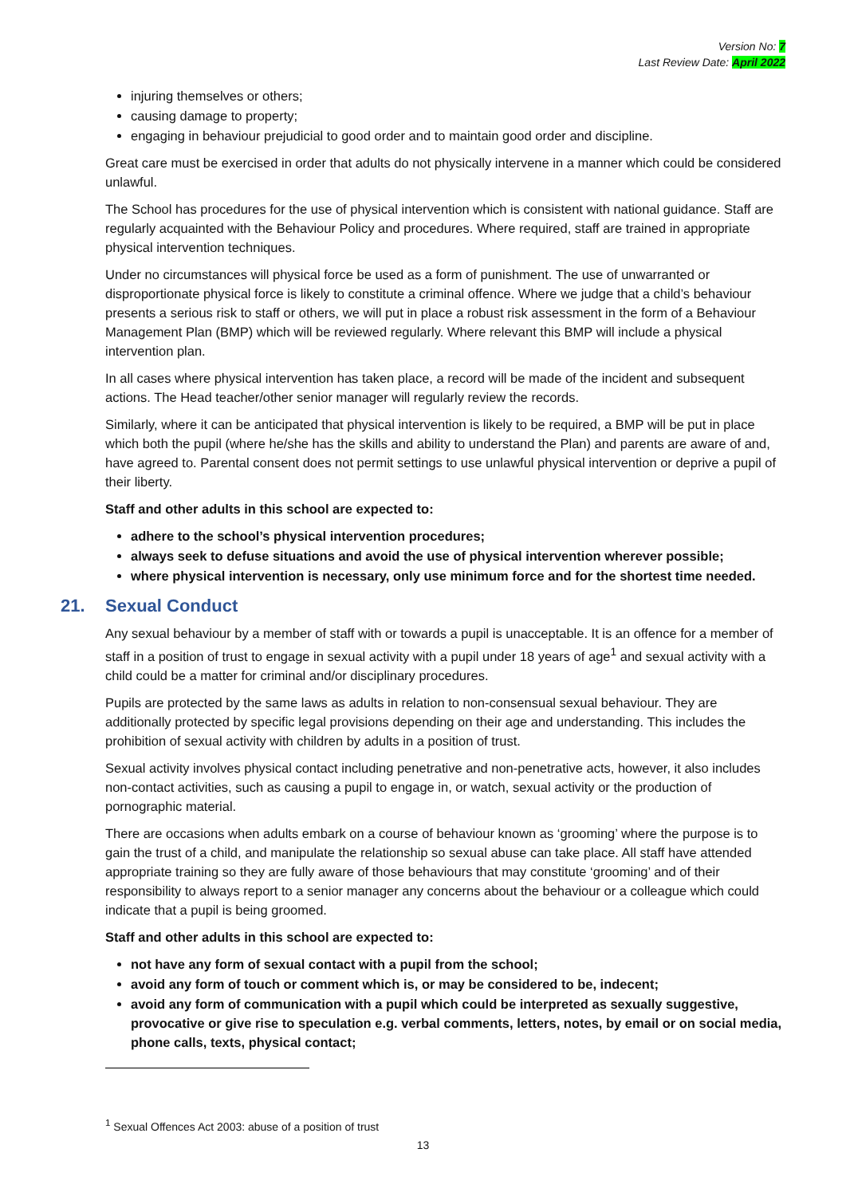Version No: 7
Last Review Date: April 2022
injuring themselves or others;
causing damage to property;
engaging in behaviour prejudicial to good order and to maintain good order and discipline.
Great care must be exercised in order that adults do not physically intervene in a manner which could be considered unlawful.
The School has procedures for the use of physical intervention which is consistent with national guidance. Staff are regularly acquainted with the Behaviour Policy and procedures. Where required, staff are trained in appropriate physical intervention techniques.
Under no circumstances will physical force be used as a form of punishment. The use of unwarranted or disproportionate physical force is likely to constitute a criminal offence. Where we judge that a child’s behaviour presents a serious risk to staff or others, we will put in place a robust risk assessment in the form of a Behaviour Management Plan (BMP) which will be reviewed regularly. Where relevant this BMP will include a physical intervention plan.
In all cases where physical intervention has taken place, a record will be made of the incident and subsequent actions. The Head teacher/other senior manager will regularly review the records.
Similarly, where it can be anticipated that physical intervention is likely to be required, a BMP will be put in place which both the pupil (where he/she has the skills and ability to understand the Plan) and parents are aware of and, have agreed to. Parental consent does not permit settings to use unlawful physical intervention or deprive a pupil of their liberty.
Staff and other adults in this school are expected to:
adhere to the school’s physical intervention procedures;
always seek to defuse situations and avoid the use of physical intervention wherever possible;
where physical intervention is necessary, only use minimum force and for the shortest time needed.
21. Sexual Conduct
Any sexual behaviour by a member of staff with or towards a pupil is unacceptable. It is an offence for a member of staff in a position of trust to engage in sexual activity with a pupil under 18 years of age<sup>1</sup> and sexual activity with a child could be a matter for criminal and/or disciplinary procedures.
Pupils are protected by the same laws as adults in relation to non-consensual sexual behaviour. They are additionally protected by specific legal provisions depending on their age and understanding. This includes the prohibition of sexual activity with children by adults in a position of trust.
Sexual activity involves physical contact including penetrative and non-penetrative acts, however, it also includes non-contact activities, such as causing a pupil to engage in, or watch, sexual activity or the production of pornographic material.
There are occasions when adults embark on a course of behaviour known as ‘grooming’ where the purpose is to gain the trust of a child, and manipulate the relationship so sexual abuse can take place. All staff have attended appropriate training so they are fully aware of those behaviours that may constitute ‘grooming’ and of their responsibility to always report to a senior manager any concerns about the behaviour or a colleague which could indicate that a pupil is being groomed.
Staff and other adults in this school are expected to:
not have any form of sexual contact with a pupil from the school;
avoid any form of touch or comment which is, or may be considered to be, indecent;
avoid any form of communication with a pupil which could be interpreted as sexually suggestive, provocative or give rise to speculation e.g. verbal comments, letters, notes, by email or on social media, phone calls, texts, physical contact;
<sup>1</sup> Sexual Offences Act 2003: abuse of a position of trust
13